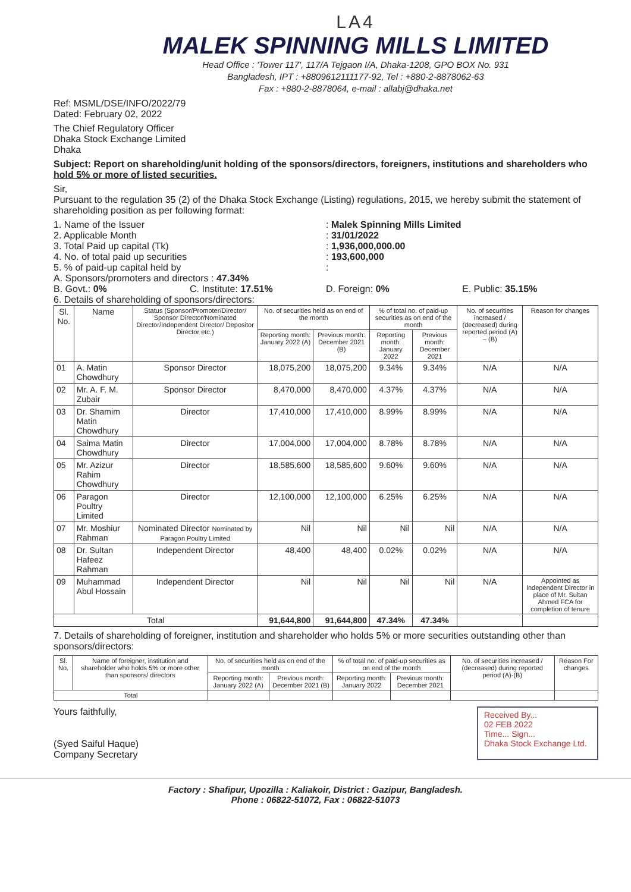LA4
MALEK SPINNING MILLS LIMITED
Head Office : 'Tower 117', 117/A Tejgaon I/A, Dhaka-1208, GPO BOX No. 931
Bangladesh, IPT : +8809612111177-92, Tel : +880-2-8878062-63
Fax : +880-2-8878064, e-mail : allabj@dhaka.net
Ref: MSML/DSE/INFO/2022/79
Dated: February 02, 2022
The Chief Regulatory Officer
Dhaka Stock Exchange Limited
Dhaka
Subject: Report on shareholding/unit holding of the sponsors/directors, foreigners, institutions and shareholders who hold 5% or more of listed securities.
Sir,
Pursuant to the regulation 35 (2) of the Dhaka Stock Exchange (Listing) regulations, 2015, we hereby submit the statement of shareholding position as per following format:
1. Name of the Issuer: Malek Spinning Mills Limited
2. Applicable Month: 31/01/2022
3. Total Paid up capital (Tk): 1,936,000,000.00
4. No. of total paid up securities: 193,600,000
5. % of paid-up capital held by:
A. Sponsors/promoters and directors : 47.34%
B. Govt.: 0% C. Institute: 17.51% D. Foreign: 0% E. Public: 35.15%
6. Details of shareholding of sponsors/directors:
| Sl. No. | Name | Status (Sponsor/Promoter/Director/ Sponsor Director/Nominated Director/Independent Director/ Depositor Director etc.) | No. of securities held as on end of the month | | % of total no. of paid-up securities as on end of the month | | No. of securities increased / (decreased) during reported period (A) – (B) | Reason for changes |
| --- | --- | --- | --- | --- | --- | --- | --- | --- |
| | | | Reporting month: January 2022 (A) | Previous month: December 2021 (B) | Reporting month: January 2022 | Previous month: December 2021 | | |
| 01 | A. Matin Chowdhury | Sponsor Director | 18,075,200 | 18,075,200 | 9.34% | 9.34% | N/A | N/A |
| 02 | Mr. A. F. M. Zubair | Sponsor Director | 8,470,000 | 8,470,000 | 4.37% | 4.37% | N/A | N/A |
| 03 | Dr. Shamim Matin Chowdhury | Director | 17,410,000 | 17,410,000 | 8.99% | 8.99% | N/A | N/A |
| 04 | Saima Matin Chowdhury | Director | 17,004,000 | 17,004,000 | 8.78% | 8.78% | N/A | N/A |
| 05 | Mr. Azizur Rahim Chowdhury | Director | 18,585,600 | 18,585,600 | 9.60% | 9.60% | N/A | N/A |
| 06 | Paragon Poultry Limited | Director | 12,100,000 | 12,100,000 | 6.25% | 6.25% | N/A | N/A |
| 07 | Mr. Moshiur Rahman | Nominated Director Nominated by Paragon Poultry Limited | Nil | Nil | Nil | Nil | N/A | N/A |
| 08 | Dr. Sultan Hafeez Rahman | Independent Director | 48,400 | 48,400 | 0.02% | 0.02% | N/A | N/A |
| 09 | Muhammad Abul Hossain | Independent Director | Nil | Nil | Nil | Nil | N/A | Appointed as Independent Director in place of Mr. Sultan Ahmed FCA for completion of tenure |
| Total | | | 91,644,800 | 91,644,800 | 47.34% | 47.34% | | |
7. Details of shareholding of foreigner, institution and shareholder who holds 5% or more securities outstanding other than sponsors/directors:
| Sl. No. | Name of foreigner, institution and shareholder who holds 5% or more other than sponsors/ directors | No. of securities held as on end of the month | | % of total no. of paid-up securities as on end of the month | | No. of securities increased / (decreased) during reported period (A)-(B) | Reason For changes |
| --- | --- | --- | --- | --- | --- | --- | --- |
| | | Reporting month: January 2022 (A) | Previous month: December 2021 (B) | Reporting month: January 2022 | Previous month: December 2021 | | |
| Total | | | | | | | |
Yours faithfully,
(Syed Saiful Haque)
Company Secretary
Received By...
02 FEB 2022
Time... Sign...
Dhaka Stock Exchange Ltd.
Factory : Shafipur, Upozilla : Kaliakoir, District : Gazipur, Bangladesh.
Phone : 06822-51072, Fax : 06822-51073